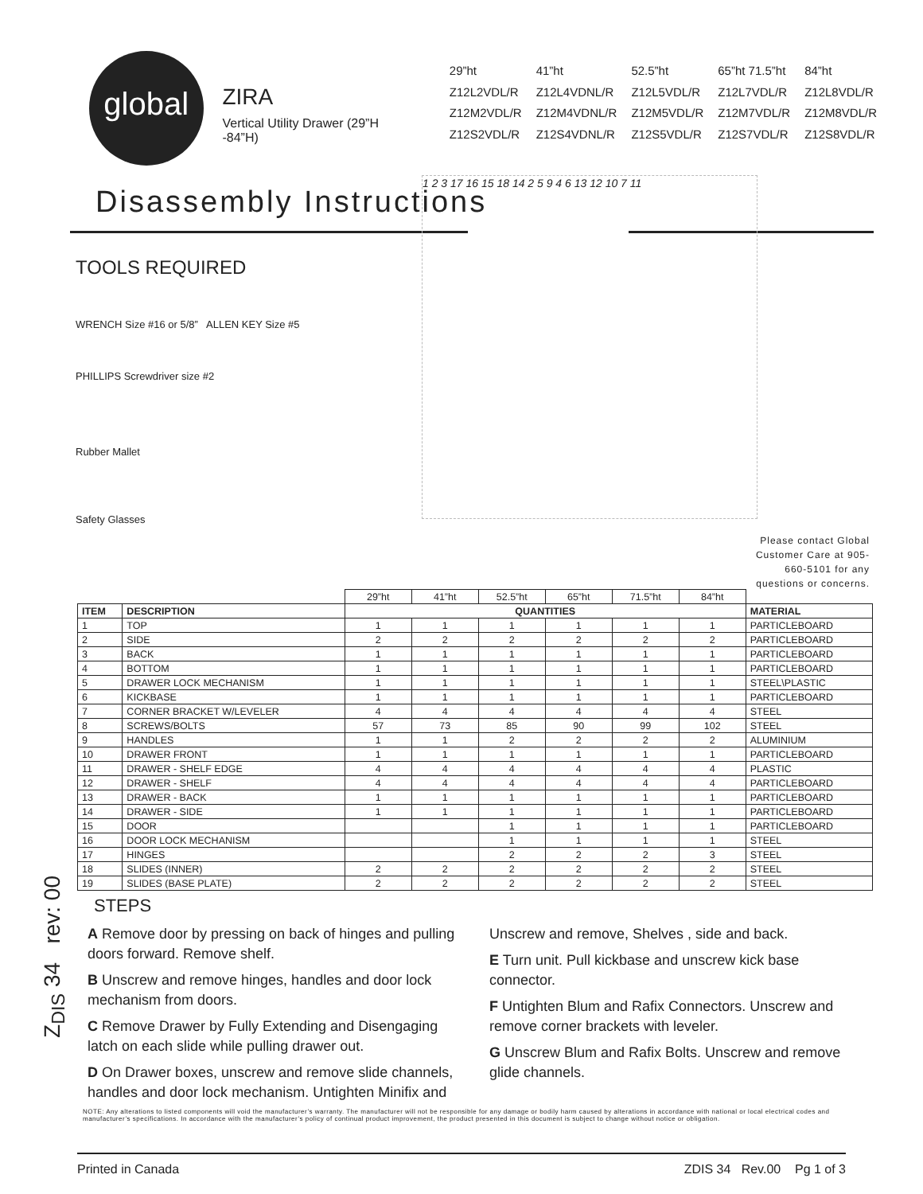global
ZIRA
Vertical Utility Drawer (29”H -84”H)
29”ht 41”ht 52.5”ht 65”ht 71.5”ht 84”ht Z12L2VDL/R Z12L4VDNL/R Z12L5VDL/R Z12L7VDL/R Z12L8VDL/R Z12M2VDL/R Z12M4VDNL/R Z12M5VDL/R Z12M7VDL/R Z12M8VDL/R Z12S2VDL/R Z12S4VDNL/R Z12S5VDL/R Z12S7VDL/R Z12S8VDL/R
Disassembly Instructions
TOOLS REQUIRED
WRENCH Size #16 or 5/8” ALLEN KEY Size #5
PHILLIPS Screwdriver size #2
Rubber Mallet
Safety Glasses
1 2 3 17 16 15 18 14 2 5 9 4 6 13 12 10 7 11
Please contact Global Customer Care at 905-660-5101 for any questions or concerns.
| | | 29”ht | 41”ht | 52.5”ht | 65”ht | 71.5”ht | 84”ht | |
| ITEM | DESCRIPTION | QUANTITIES | | | | | | MATERIAL |
| 1 | TOP | 1 | 1 | 1 | 1 | 1 | 1 | PARTICLEBOARD |
| 2 | SIDE | 2 | 2 | 2 | 2 | 2 | 2 | PARTICLEBOARD |
| 3 | BACK | 1 | 1 | 1 | 1 | 1 | 1 | PARTICLEBOARD |
| 4 | BOTTOM | 1 | 1 | 1 | 1 | 1 | 1 | PARTICLEBOARD |
| 5 | DRAWER LOCK MECHANISM | 1 | 1 | 1 | 1 | 1 | 1 | STEEL\PLASTIC |
| 6 | KICKBASE | 1 | 1 | 1 | 1 | 1 | 1 | PARTICLEBOARD |
| 7 | CORNER BRACKET W/LEVELER | 4 | 4 | 4 | 4 | 4 | 4 | STEEL |
| 8 | SCREWS/BOLTS | 57 | 73 | 85 | 90 | 99 | 102 | STEEL |
| 9 | HANDLES | 1 | 1 | 2 | 2 | 2 | 2 | ALUMINIUM |
| 10 | DRAWER FRONT | 1 | 1 | 1 | 1 | 1 | 1 | PARTICLEBOARD |
| 11 | DRAWER - SHELF EDGE | 4 | 4 | 4 | 4 | 4 | 4 | PLASTIC |
| 12 | DRAWER - SHELF | 4 | 4 | 4 | 4 | 4 | 4 | PARTICLEBOARD |
| 13 | DRAWER - BACK | 1 | 1 | 1 | 1 | 1 | 1 | PARTICLEBOARD |
| 14 | DRAWER - SIDE | 1 | 1 | 1 | 1 | 1 | 1 | PARTICLEBOARD |
| 15 | DOOR | | | 1 | 1 | 1 | 1 | PARTICLEBOARD |
| 16 | DOOR LOCK MECHANISM | | | 1 | 1 | 1 | 1 | STEEL |
| 17 | HINGES | | | 2 | 2 | 2 | 3 | STEEL |
| 18 | SLIDES (INNER) | 2 | 2 | 2 | 2 | 2 | 2 | STEEL |
| 19 | SLIDES (BASE PLATE) | 2 | 2 | 2 | 2 | 2 | 2 | STEEL |
Z<sub>DIS</sub> 34 rev: 00
STEPS
A Remove door by pressing on back of hinges and pulling doors forward. Remove shelf.
B Unscrew and remove hinges, handles and door lock mechanism from doors.
C Remove Drawer by Fully Extending and Disengaging latch on each slide while pulling drawer out.
D On Drawer boxes, unscrew and remove slide channels, handles and door lock mechanism. Untighten Minifix and Unscrew and remove, Shelves , side and back.
E Turn unit. Pull kickbase and unscrew kick base connector.
F Untighten Blum and Rafix Connectors. Unscrew and remove corner brackets with leveler.
G Unscrew Blum and Rafix Bolts. Unscrew and remove glide channels.
NOTE: Any alterations to listed components will void the manufacturer’s warranty. The manufacturer will not be responsible for any damage or bodily harm caused by alterations in accordance with national or local electrical codes and manufacturer’s specifications. In accordance with the manufacturer’s policy of continual product improvement, the product presented in this document is subject to change without notice or obligation.
Printed in Canada ZDIS 34 Rev.00 Pg 1 of 3